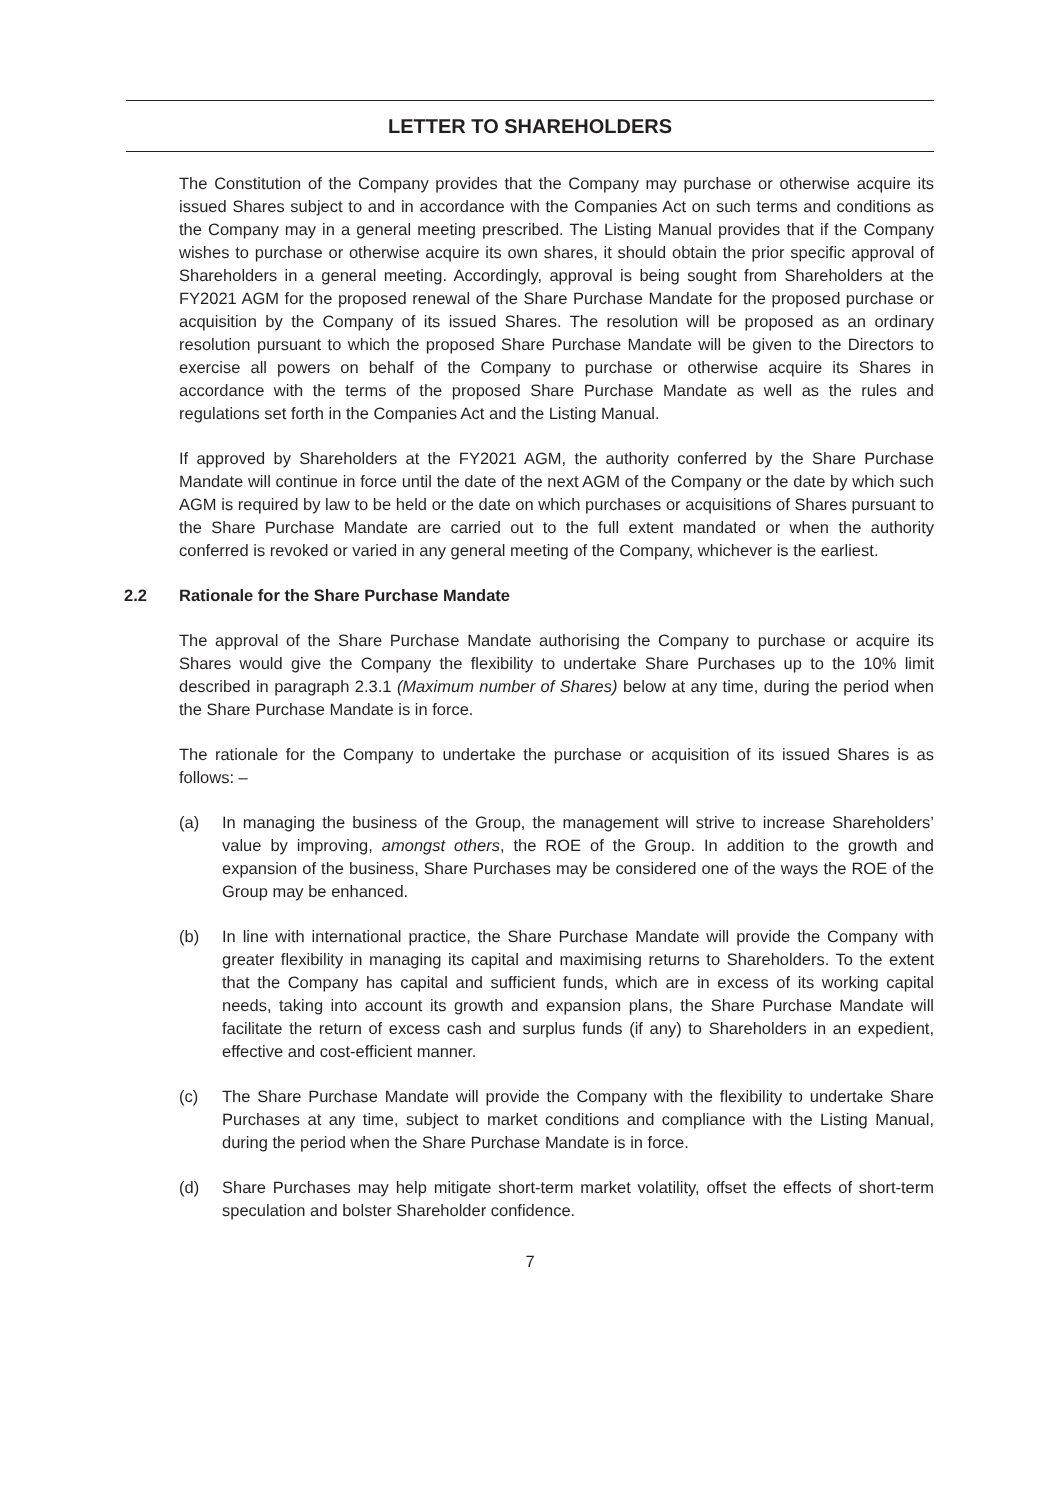LETTER TO SHAREHOLDERS
The Constitution of the Company provides that the Company may purchase or otherwise acquire its issued Shares subject to and in accordance with the Companies Act on such terms and conditions as the Company may in a general meeting prescribed. The Listing Manual provides that if the Company wishes to purchase or otherwise acquire its own shares, it should obtain the prior specific approval of Shareholders in a general meeting. Accordingly, approval is being sought from Shareholders at the FY2021 AGM for the proposed renewal of the Share Purchase Mandate for the proposed purchase or acquisition by the Company of its issued Shares. The resolution will be proposed as an ordinary resolution pursuant to which the proposed Share Purchase Mandate will be given to the Directors to exercise all powers on behalf of the Company to purchase or otherwise acquire its Shares in accordance with the terms of the proposed Share Purchase Mandate as well as the rules and regulations set forth in the Companies Act and the Listing Manual.
If approved by Shareholders at the FY2021 AGM, the authority conferred by the Share Purchase Mandate will continue in force until the date of the next AGM of the Company or the date by which such AGM is required by law to be held or the date on which purchases or acquisitions of Shares pursuant to the Share Purchase Mandate are carried out to the full extent mandated or when the authority conferred is revoked or varied in any general meeting of the Company, whichever is the earliest.
2.2 Rationale for the Share Purchase Mandate
The approval of the Share Purchase Mandate authorising the Company to purchase or acquire its Shares would give the Company the flexibility to undertake Share Purchases up to the 10% limit described in paragraph 2.3.1 (Maximum number of Shares) below at any time, during the period when the Share Purchase Mandate is in force.
The rationale for the Company to undertake the purchase or acquisition of its issued Shares is as follows: –
(a) In managing the business of the Group, the management will strive to increase Shareholders’ value by improving, amongst others, the ROE of the Group. In addition to the growth and expansion of the business, Share Purchases may be considered one of the ways the ROE of the Group may be enhanced.
(b) In line with international practice, the Share Purchase Mandate will provide the Company with greater flexibility in managing its capital and maximising returns to Shareholders. To the extent that the Company has capital and sufficient funds, which are in excess of its working capital needs, taking into account its growth and expansion plans, the Share Purchase Mandate will facilitate the return of excess cash and surplus funds (if any) to Shareholders in an expedient, effective and cost-efficient manner.
(c) The Share Purchase Mandate will provide the Company with the flexibility to undertake Share Purchases at any time, subject to market conditions and compliance with the Listing Manual, during the period when the Share Purchase Mandate is in force.
(d) Share Purchases may help mitigate short-term market volatility, offset the effects of short-term speculation and bolster Shareholder confidence.
7